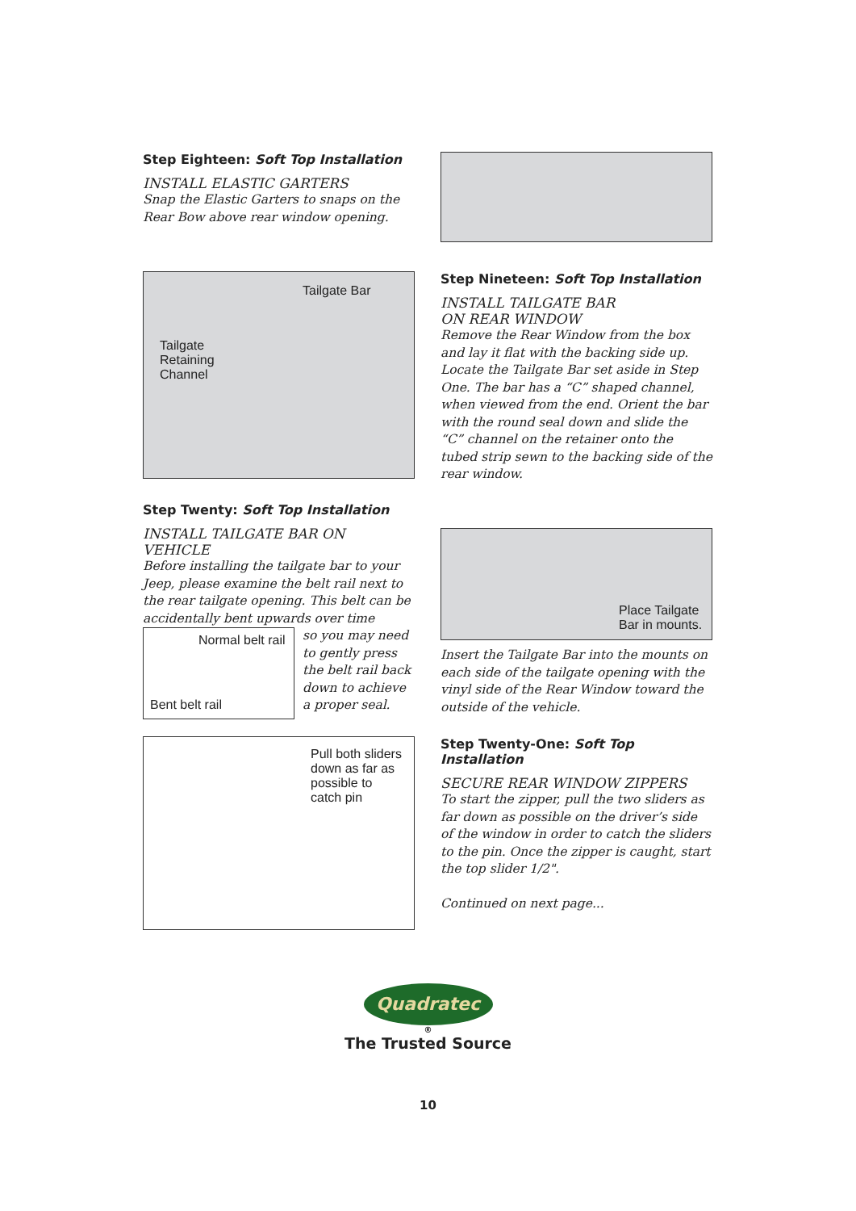Step Eighteen: Soft Top Installation
INSTALL ELASTIC GARTERS
Snap the Elastic Garters to snaps on the Rear Bow above rear window opening.
Tailgate Bar
Tailgate
Retaining
Channel
Step Nineteen: Soft Top Installation
INSTALL TAILGATE BAR
ON REAR WINDOW
Remove the Rear Window from the box and lay it flat with the backing side up. Locate the Tailgate Bar set aside in Step One. The bar has a “C” shaped channel, when viewed from the end. Orient the bar with the round seal down and slide the “C” channel on the retainer onto the tubed strip sewn to the backing side of the rear window.
Step Twenty: Soft Top Installation
INSTALL TAILGATE BAR ON VEHICLE
Before installing the tailgate bar to your Jeep, please examine the belt rail next to the rear tailgate opening. This belt can be accidentally bent upwards over time
Normal belt rail
Bent belt rail
so you may need to gently press the belt rail back down to achieve a proper seal.
Place Tailgate
Bar in mounts.
Insert the Tailgate Bar into the mounts on each side of the tailgate opening with the vinyl side of the Rear Window toward the outside of the vehicle.
Pull both sliders
down as far as
possible to
catch pin
Step Twenty-One: Soft Top Installation
SECURE REAR WINDOW ZIPPERS
To start the zipper, pull the two sliders as far down as possible on the driver’s side of the window in order to catch the sliders to the pin. Once the zipper is caught, start the top slider 1/2".
Continued on next page...
Quadratec
®
The Trusted Source
10